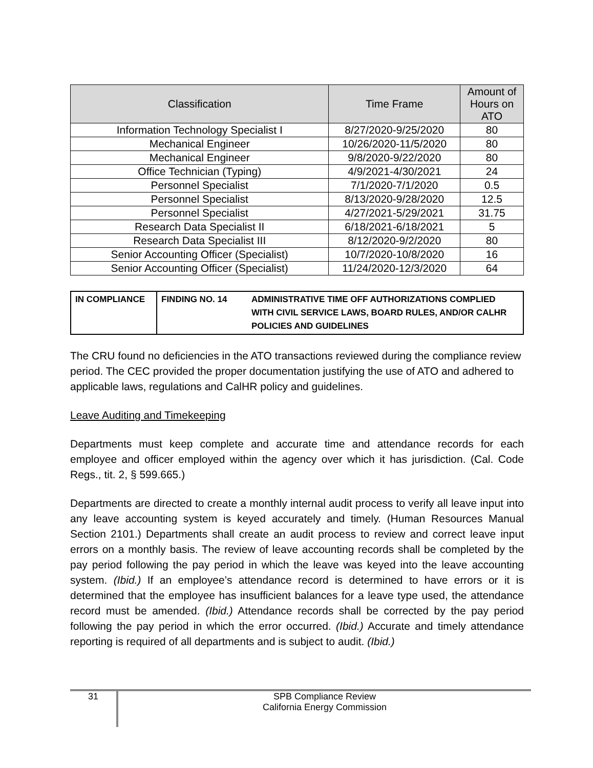| Classification | Time Frame | Amount of Hours on ATO |
| --- | --- | --- |
| Information Technology Specialist I | 8/27/2020-9/25/2020 | 80 |
| Mechanical Engineer | 10/26/2020-11/5/2020 | 80 |
| Mechanical Engineer | 9/8/2020-9/22/2020 | 80 |
| Office Technician (Typing) | 4/9/2021-4/30/2021 | 24 |
| Personnel Specialist | 7/1/2020-7/1/2020 | 0.5 |
| Personnel Specialist | 8/13/2020-9/28/2020 | 12.5 |
| Personnel Specialist | 4/27/2021-5/29/2021 | 31.75 |
| Research Data Specialist II | 6/18/2021-6/18/2021 | 5 |
| Research Data Specialist III | 8/12/2020-9/2/2020 | 80 |
| Senior Accounting Officer (Specialist) | 10/7/2020-10/8/2020 | 16 |
| Senior Accounting Officer (Specialist) | 11/24/2020-12/3/2020 | 64 |
| IN COMPLIANCE | FINDING NO. 14 | ADMINISTRATIVE TIME OFF AUTHORIZATIONS COMPLIED WITH CIVIL SERVICE LAWS, BOARD RULES, AND/OR CALHR POLICIES AND GUIDELINES |
The CRU found no deficiencies in the ATO transactions reviewed during the compliance review period. The CEC provided the proper documentation justifying the use of ATO and adhered to applicable laws, regulations and CalHR policy and guidelines.
Leave Auditing and Timekeeping
Departments must keep complete and accurate time and attendance records for each employee and officer employed within the agency over which it has jurisdiction. (Cal. Code Regs., tit. 2, § 599.665.)
Departments are directed to create a monthly internal audit process to verify all leave input into any leave accounting system is keyed accurately and timely. (Human Resources Manual Section 2101.) Departments shall create an audit process to review and correct leave input errors on a monthly basis. The review of leave accounting records shall be completed by the pay period following the pay period in which the leave was keyed into the leave accounting system. (Ibid.) If an employee’s attendance record is determined to have errors or it is determined that the employee has insufficient balances for a leave type used, the attendance record must be amended. (Ibid.) Attendance records shall be corrected by the pay period following the pay period in which the error occurred. (Ibid.) Accurate and timely attendance reporting is required of all departments and is subject to audit. (Ibid.)
31
SPB Compliance Review
California Energy Commission